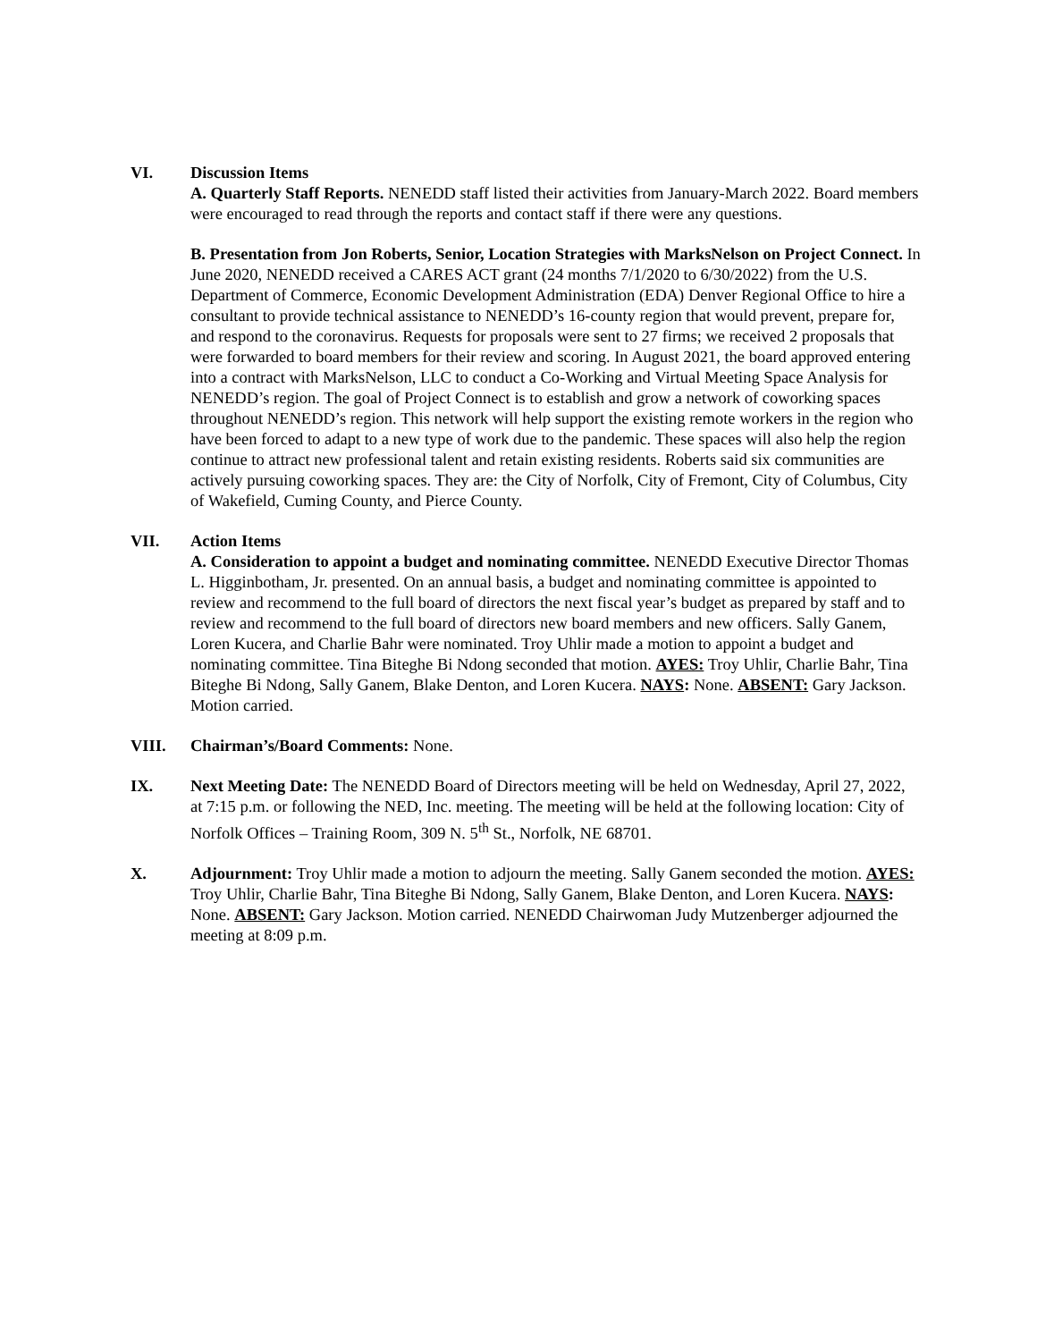VI. Discussion Items
A. Quarterly Staff Reports. NENEDD staff listed their activities from January-March 2022. Board members were encouraged to read through the reports and contact staff if there were any questions.
B. Presentation from Jon Roberts, Senior, Location Strategies with MarksNelson on Project Connect. In June 2020, NENEDD received a CARES ACT grant (24 months 7/1/2020 to 6/30/2022) from the U.S. Department of Commerce, Economic Development Administration (EDA) Denver Regional Office to hire a consultant to provide technical assistance to NENEDD’s 16-county region that would prevent, prepare for, and respond to the coronavirus. Requests for proposals were sent to 27 firms; we received 2 proposals that were forwarded to board members for their review and scoring. In August 2021, the board approved entering into a contract with MarksNelson, LLC to conduct a Co-Working and Virtual Meeting Space Analysis for NENEDD’s region. The goal of Project Connect is to establish and grow a network of coworking spaces throughout NENEDD’s region. This network will help support the existing remote workers in the region who have been forced to adapt to a new type of work due to the pandemic. These spaces will also help the region continue to attract new professional talent and retain existing residents. Roberts said six communities are actively pursuing coworking spaces. They are: the City of Norfolk, City of Fremont, City of Columbus, City of Wakefield, Cuming County, and Pierce County.
VII. Action Items
A. Consideration to appoint a budget and nominating committee. NENEDD Executive Director Thomas L. Higginbotham, Jr. presented. On an annual basis, a budget and nominating committee is appointed to review and recommend to the full board of directors the next fiscal year’s budget as prepared by staff and to review and recommend to the full board of directors new board members and new officers. Sally Ganem, Loren Kucera, and Charlie Bahr were nominated. Troy Uhlir made a motion to appoint a budget and nominating committee. Tina Biteghe Bi Ndong seconded that motion. AYES: Troy Uhlir, Charlie Bahr, Tina Biteghe Bi Ndong, Sally Ganem, Blake Denton, and Loren Kucera. NAYS: None. ABSENT: Gary Jackson. Motion carried.
VIII. Chairman’s/Board Comments: None.
IX. Next Meeting Date: The NENEDD Board of Directors meeting will be held on Wednesday, April 27, 2022, at 7:15 p.m. or following the NED, Inc. meeting. The meeting will be held at the following location: City of Norfolk Offices – Training Room, 309 N. 5<sup>th</sup> St., Norfolk, NE 68701.
X. Adjournment: Troy Uhlir made a motion to adjourn the meeting. Sally Ganem seconded the motion. AYES: Troy Uhlir, Charlie Bahr, Tina Biteghe Bi Ndong, Sally Ganem, Blake Denton, and Loren Kucera. NAYS: None. ABSENT: Gary Jackson. Motion carried. NENEDD Chairwoman Judy Mutzenberger adjourned the meeting at 8:09 p.m.